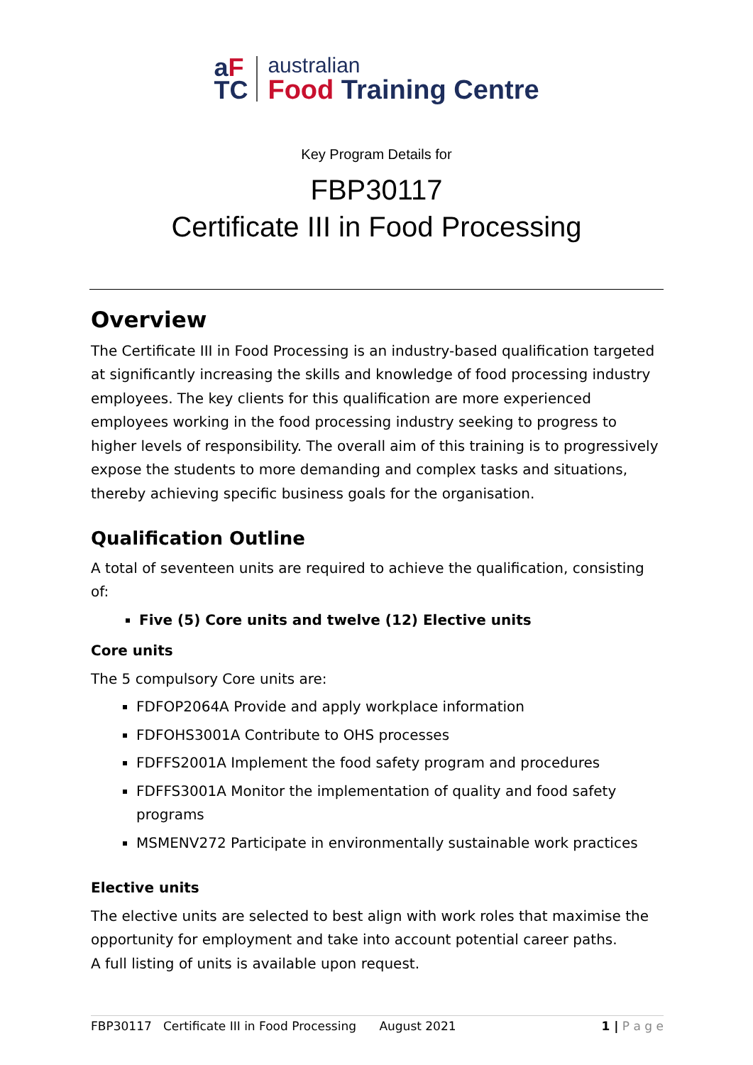aF
TC
australian
Food Training Centre
Key Program Details for
FBP30117
Certificate III in Food Processing
Overview
The Certificate III in Food Processing is an industry-based qualification targeted at significantly increasing the skills and knowledge of food processing industry employees. The key clients for this qualification are more experienced employees working in the food processing industry seeking to progress to higher levels of responsibility. The overall aim of this training is to progressively expose the students to more demanding and complex tasks and situations, thereby achieving specific business goals for the organisation.
Qualification Outline
A total of seventeen units are required to achieve the qualification, consisting of:
Five (5) Core units and twelve (12) Elective units
Core units
The 5 compulsory Core units are:
FDFOP2064A Provide and apply workplace information
FDFOHS3001A Contribute to OHS processes
FDFFS2001A Implement the food safety program and procedures
FDFFS3001A Monitor the implementation of quality and food safety programs
MSMENV272 Participate in environmentally sustainable work practices
Elective units
The elective units are selected to best align with work roles that maximise the opportunity for employment and take into account potential career paths.
A full listing of units is available upon request.
FBP30117 Certificate III in Food Processing August 2021 1 | P a g e